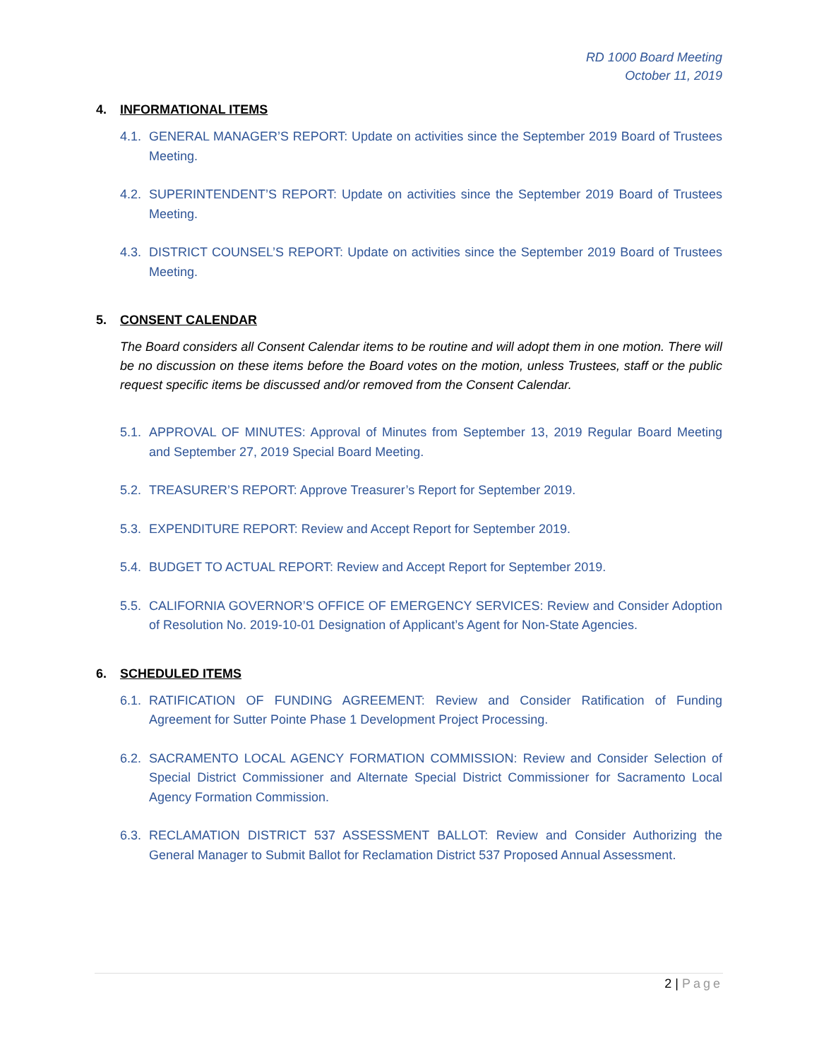RD 1000 Board Meeting
October 11, 2019
4. INFORMATIONAL ITEMS
4.1. GENERAL MANAGER’S REPORT: Update on activities since the September 2019 Board of Trustees Meeting.
4.2. SUPERINTENDENT’S REPORT: Update on activities since the September 2019 Board of Trustees Meeting.
4.3. DISTRICT COUNSEL’S REPORT: Update on activities since the September 2019 Board of Trustees Meeting.
5. CONSENT CALENDAR
The Board considers all Consent Calendar items to be routine and will adopt them in one motion. There will be no discussion on these items before the Board votes on the motion, unless Trustees, staff or the public request specific items be discussed and/or removed from the Consent Calendar.
5.1. APPROVAL OF MINUTES: Approval of Minutes from September 13, 2019 Regular Board Meeting and September 27, 2019 Special Board Meeting.
5.2. TREASURER’S REPORT: Approve Treasurer’s Report for September 2019.
5.3. EXPENDITURE REPORT: Review and Accept Report for September 2019.
5.4. BUDGET TO ACTUAL REPORT: Review and Accept Report for September 2019.
5.5. CALIFORNIA GOVERNOR’S OFFICE OF EMERGENCY SERVICES: Review and Consider Adoption of Resolution No. 2019-10-01 Designation of Applicant’s Agent for Non-State Agencies.
6. SCHEDULED ITEMS
6.1. RATIFICATION OF FUNDING AGREEMENT: Review and Consider Ratification of Funding Agreement for Sutter Pointe Phase 1 Development Project Processing.
6.2. SACRAMENTO LOCAL AGENCY FORMATION COMMISSION: Review and Consider Selection of Special District Commissioner and Alternate Special District Commissioner for Sacramento Local Agency Formation Commission.
6.3. RECLAMATION DISTRICT 537 ASSESSMENT BALLOT: Review and Consider Authorizing the General Manager to Submit Ballot for Reclamation District 537 Proposed Annual Assessment.
2 | Page